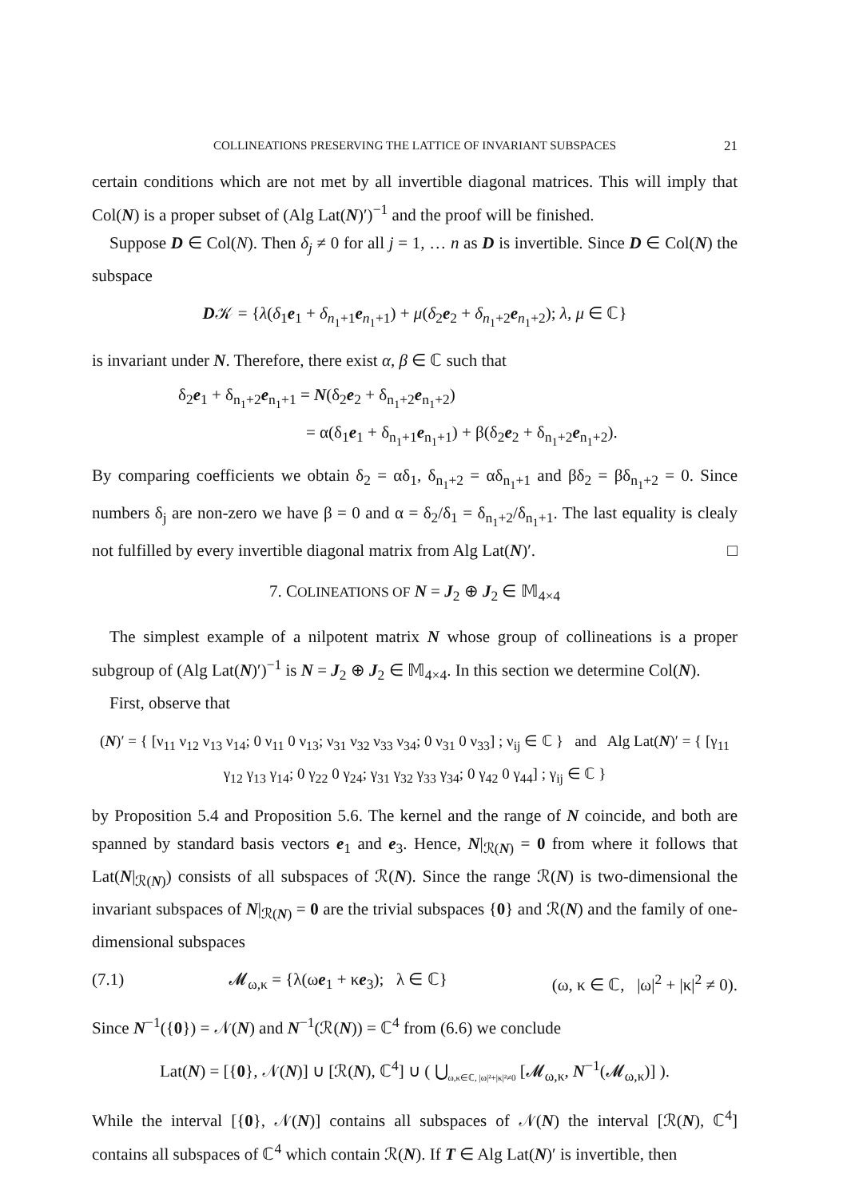COLLINEATIONS PRESERVING THE LATTICE OF INVARIANT SUBSPACES 21
certain conditions which are not met by all invertible diagonal matrices. This will imply that Col(N) is a proper subset of (Alg Lat(N)′)<sup>−1</sup> and the proof will be finished.
Suppose D ∈ Col(N). Then δ<sub>j</sub> ≠ 0 for all j = 1, … n as D is invertible. Since D ∈ Col(N) the subspace
D𝒦 = {λ(δ<sub>1</sub>e<sub>1</sub> + δ<sub>n<sub>1</sub>+1</sub>e<sub>n<sub>1</sub>+1</sub>) + μ(δ<sub>2</sub>e<sub>2</sub> + δ<sub>n<sub>1</sub>+2</sub>e<sub>n<sub>1</sub>+2</sub>); λ, μ ∈ ℂ}
is invariant under N. Therefore, there exist α, β ∈ ℂ such that
δ<sub>2</sub>e<sub>1</sub> + δ<sub>n<sub>1</sub>+2</sub>e<sub>n<sub>1</sub>+1</sub> = N(δ<sub>2</sub>e<sub>2</sub> + δ<sub>n<sub>1</sub>+2</sub>e<sub>n<sub>1</sub>+2</sub>)
= α(δ<sub>1</sub>e<sub>1</sub> + δ<sub>n<sub>1</sub>+1</sub>e<sub>n<sub>1</sub>+1</sub>) + β(δ<sub>2</sub>e<sub>2</sub> + δ<sub>n<sub>1</sub>+2</sub>e<sub>n<sub>1</sub>+2</sub>).
By comparing coefficients we obtain δ<sub>2</sub> = αδ<sub>1</sub>, δ<sub>n<sub>1</sub>+2</sub> = αδ<sub>n<sub>1</sub>+1</sub> and βδ<sub>2</sub> = βδ<sub>n<sub>1</sub>+2</sub> = 0. Since numbers δ<sub>j</sub> are non-zero we have β = 0 and α = δ<sub>2</sub>/δ<sub>1</sub> = δ<sub>n<sub>1</sub>+2</sub>/δ<sub>n<sub>1</sub>+1</sub>. The last equality is clealy not fulfilled by every invertible diagonal matrix from Alg Lat(N)′. □
7. COLINEATIONS OF N = J<sub>2</sub> ⊕ J<sub>2</sub> ∈ 𝕄<sub>4×4</sub>
The simplest example of a nilpotent matrix N whose group of collineations is a proper subgroup of (Alg Lat(N)′)<sup>−1</sup> is N = J<sub>2</sub> ⊕ J<sub>2</sub> ∈ 𝕄<sub>4×4</sub>. In this section we determine Col(N).
First, observe that
(N)′ = { [ν<sub>11</sub> ν<sub>12</sub> ν<sub>13</sub> ν<sub>14</sub>; 0 ν<sub>11</sub> 0 ν<sub>13</sub>; ν<sub>31</sub> ν<sub>32</sub> ν<sub>33</sub> ν<sub>34</sub>; 0 ν<sub>31</sub> 0 ν<sub>33</sub>] ; ν<sub>ij</sub> ∈ ℂ } and Alg Lat(N)′ = { [γ<sub>11</sub> γ<sub>12</sub> γ<sub>13</sub> γ<sub>14</sub>; 0 γ<sub>22</sub> 0 γ<sub>24</sub>; γ<sub>31</sub> γ<sub>32</sub> γ<sub>33</sub> γ<sub>34</sub>; 0 γ<sub>42</sub> 0 γ<sub>44</sub>] ; γ<sub>ij</sub> ∈ ℂ }
by Proposition 5.4 and Proposition 5.6. The kernel and the range of N coincide, and both are spanned by standard basis vectors e<sub>1</sub> and e<sub>3</sub>. Hence, N|<sub>ℛ(N)</sub> = 0 from where it follows that Lat(N|<sub>ℛ(N)</sub>) consists of all subspaces of ℛ(N). Since the range ℛ(N) is two-dimensional the invariant subspaces of N|<sub>ℛ(N)</sub> = 0 are the trivial subspaces {0} and ℛ(N) and the family of one-dimensional subspaces
(7.1) 𝓜<sub>ω,κ</sub> = {λ(ωe<sub>1</sub> + κe<sub>3</sub>); λ ∈ ℂ} (ω, κ ∈ ℂ, |ω|<sup>2</sup> + |κ|<sup>2</sup> ≠ 0).
Since N<sup>−1</sup>({0}) = 𝒩(N) and N<sup>−1</sup>(ℛ(N)) = ℂ<sup>4</sup> from (6.6) we conclude
Lat(N) = [{0}, 𝒩(N)] ∪ [ℛ(N), ℂ<sup>4</sup>] ∪ ( ⋃<sub>ω,κ∈ℂ, |ω|²+|κ|²≠0</sub> [𝓜<sub>ω,κ</sub>, N<sup>−1</sup>(𝓜<sub>ω,κ</sub>)] ).
While the interval [{0}, 𝒩(N)] contains all subspaces of 𝒩(N) the interval [ℛ(N), ℂ<sup>4</sup>] contains all subspaces of ℂ<sup>4</sup> which contain ℛ(N). If T ∈ Alg Lat(N)′ is invertible, then